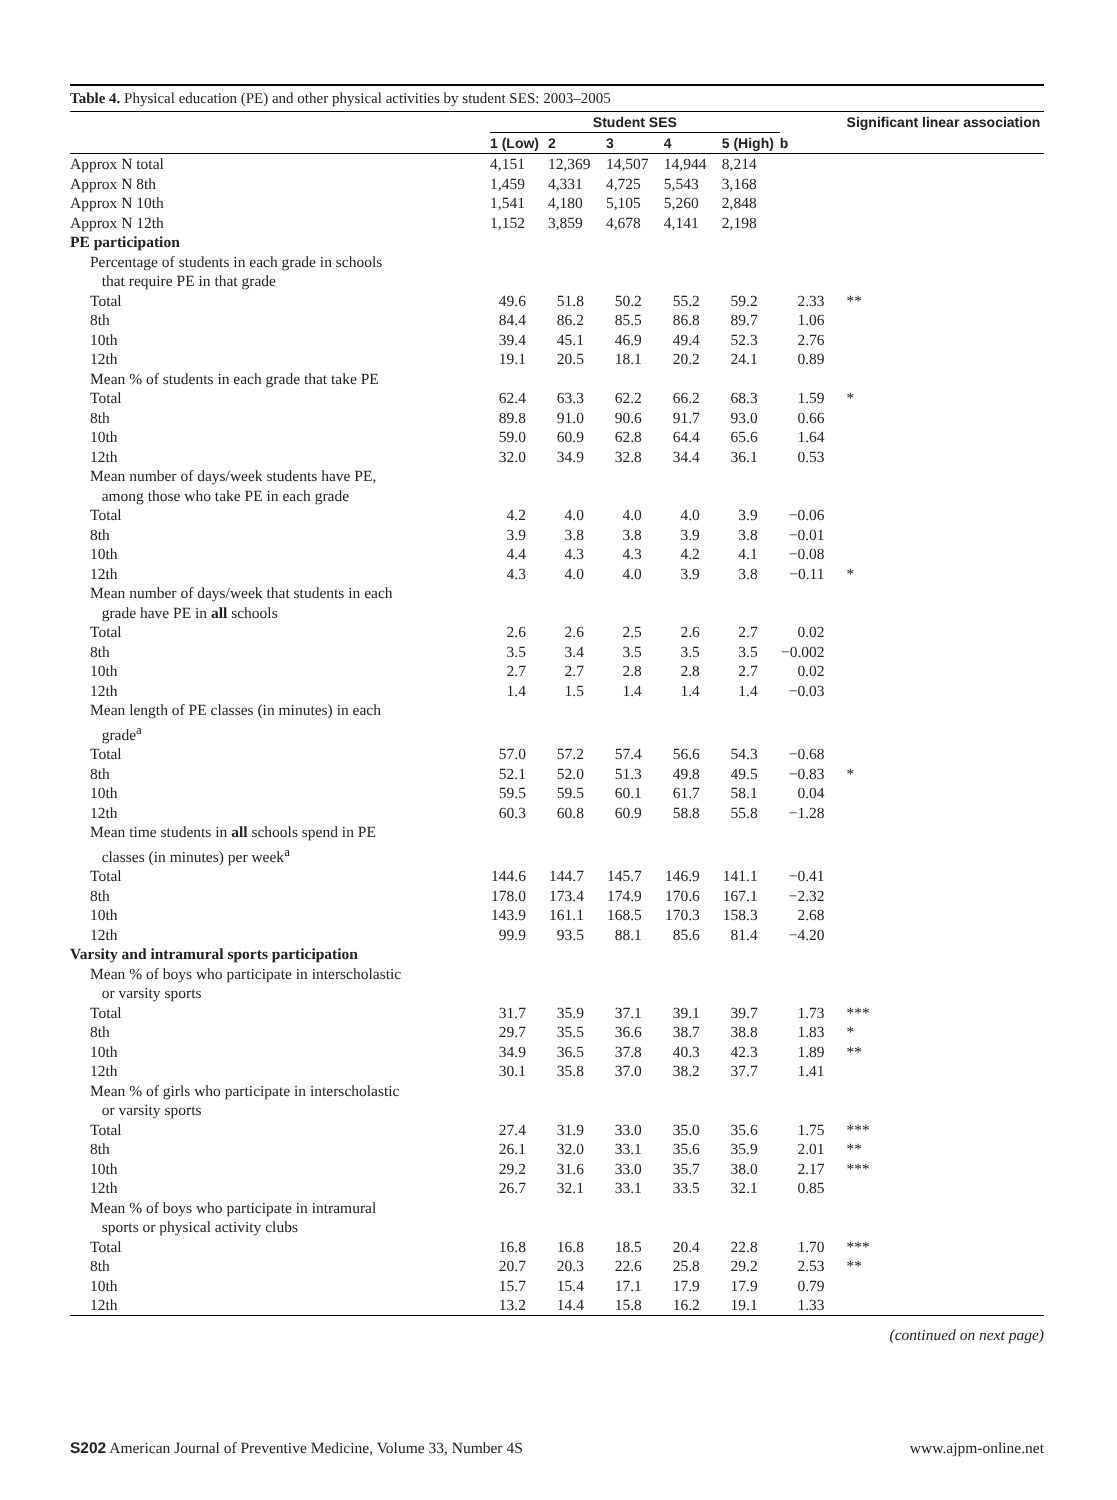Table 4. Physical education (PE) and other physical activities by student SES: 2003–2005
| | Student SES | | | | | | Significant linear association |
| --- | --- | --- | --- | --- | --- | --- | --- |
| | 1 (Low) | 2 | 3 | 4 | 5 (High) | b | |
| Approx N total | 4,151 | 12,369 | 14,507 | 14,944 | 8,214 | | |
| Approx N 8th | 1,459 | 4,331 | 4,725 | 5,543 | 3,168 | | |
| Approx N 10th | 1,541 | 4,180 | 5,105 | 5,260 | 2,848 | | |
| Approx N 12th | 1,152 | 3,859 | 4,678 | 4,141 | 2,198 | | |
| PE participation | | | | | | | |
| Percentage of students in each grade in schools that require PE in that grade | | | | | | | |
| Total | 49.6 | 51.8 | 50.2 | 55.2 | 59.2 | 2.33 | ** |
| 8th | 84.4 | 86.2 | 85.5 | 86.8 | 89.7 | 1.06 | |
| 10th | 39.4 | 45.1 | 46.9 | 49.4 | 52.3 | 2.76 | |
| 12th | 19.1 | 20.5 | 18.1 | 20.2 | 24.1 | 0.89 | |
| Mean % of students in each grade that take PE | | | | | | | |
| Total | 62.4 | 63.3 | 62.2 | 66.2 | 68.3 | 1.59 | * |
| 8th | 89.8 | 91.0 | 90.6 | 91.7 | 93.0 | 0.66 | |
| 10th | 59.0 | 60.9 | 62.8 | 64.4 | 65.6 | 1.64 | |
| 12th | 32.0 | 34.9 | 32.8 | 34.4 | 36.1 | 0.53 | |
| Mean number of days/week students have PE, among those who take PE in each grade | | | | | | | |
| Total | 4.2 | 4.0 | 4.0 | 4.0 | 3.9 | −0.06 | |
| 8th | 3.9 | 3.8 | 3.8 | 3.9 | 3.8 | −0.01 | |
| 10th | 4.4 | 4.3 | 4.3 | 4.2 | 4.1 | −0.08 | |
| 12th | 4.3 | 4.0 | 4.0 | 3.9 | 3.8 | −0.11 | * |
| Mean number of days/week that students in each grade have PE in all schools | | | | | | | |
| Total | 2.6 | 2.6 | 2.5 | 2.6 | 2.7 | 0.02 | |
| 8th | 3.5 | 3.4 | 3.5 | 3.5 | 3.5 | −0.002 | |
| 10th | 2.7 | 2.7 | 2.8 | 2.8 | 2.7 | 0.02 | |
| 12th | 1.4 | 1.5 | 1.4 | 1.4 | 1.4 | −0.03 | |
| Mean length of PE classes (in minutes) in each grade<sup>a</sup> | | | | | | | |
| Total | 57.0 | 57.2 | 57.4 | 56.6 | 54.3 | −0.68 | |
| 8th | 52.1 | 52.0 | 51.3 | 49.8 | 49.5 | −0.83 | * |
| 10th | 59.5 | 59.5 | 60.1 | 61.7 | 58.1 | 0.04 | |
| 12th | 60.3 | 60.8 | 60.9 | 58.8 | 55.8 | −1.28 | |
| Mean time students in all schools spend in PE classes (in minutes) per week<sup>a</sup> | | | | | | | |
| Total | 144.6 | 144.7 | 145.7 | 146.9 | 141.1 | −0.41 | |
| 8th | 178.0 | 173.4 | 174.9 | 170.6 | 167.1 | −2.32 | |
| 10th | 143.9 | 161.1 | 168.5 | 170.3 | 158.3 | 2.68 | |
| 12th | 99.9 | 93.5 | 88.1 | 85.6 | 81.4 | −4.20 | |
| Varsity and intramural sports participation | | | | | | | |
| Mean % of boys who participate in interscholastic or varsity sports | | | | | | | |
| Total | 31.7 | 35.9 | 37.1 | 39.1 | 39.7 | 1.73 | *** |
| 8th | 29.7 | 35.5 | 36.6 | 38.7 | 38.8 | 1.83 | * |
| 10th | 34.9 | 36.5 | 37.8 | 40.3 | 42.3 | 1.89 | ** |
| 12th | 30.1 | 35.8 | 37.0 | 38.2 | 37.7 | 1.41 | |
| Mean % of girls who participate in interscholastic or varsity sports | | | | | | | |
| Total | 27.4 | 31.9 | 33.0 | 35.0 | 35.6 | 1.75 | *** |
| 8th | 26.1 | 32.0 | 33.1 | 35.6 | 35.9 | 2.01 | ** |
| 10th | 29.2 | 31.6 | 33.0 | 35.7 | 38.0 | 2.17 | *** |
| 12th | 26.7 | 32.1 | 33.1 | 33.5 | 32.1 | 0.85 | |
| Mean % of boys who participate in intramural sports or physical activity clubs | | | | | | | |
| Total | 16.8 | 16.8 | 18.5 | 20.4 | 22.8 | 1.70 | *** |
| 8th | 20.7 | 20.3 | 22.6 | 25.8 | 29.2 | 2.53 | ** |
| 10th | 15.7 | 15.4 | 17.1 | 17.9 | 17.9 | 0.79 | |
| 12th | 13.2 | 14.4 | 15.8 | 16.2 | 19.1 | 1.33 | |
(continued on next page)
S202 American Journal of Preventive Medicine, Volume 33, Number 4S www.ajpm-online.net